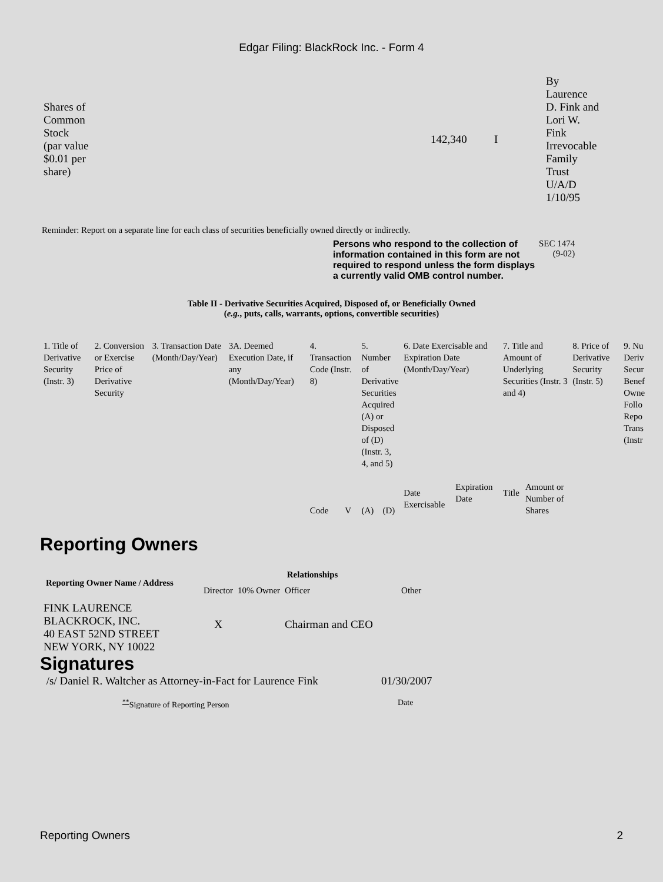Edgar Filing: BlackRock Inc. - Form 4
| Shares of Common Stock (par value $0.01 per share) | 142,340 | I | By Laurence D. Fink and Lori W. Fink Irrevocable Family Trust U/A/D 1/10/95 |
Reminder: Report on a separate line for each class of securities beneficially owned directly or indirectly.
Persons who respond to the collection of information contained in this form are not required to respond unless the form displays a currently valid OMB control number.
SEC 1474
(9-02)
Table II - Derivative Securities Acquired, Disposed of, or Beneficially Owned
(e.g., puts, calls, warrants, options, convertible securities)
| 1. Title of Derivative Security (Instr. 3) | 2. Conversion or Exercise Price of Derivative Security | 3. Transaction Date (Month/Day/Year) | 3A. Deemed Execution Date, if any (Month/Day/Year) | 4. Transaction Code (Instr. 8) | | 5. Number of Derivative Securities Acquired (A) or Disposed of (D) (Instr. 3, 4, and 5) | | 6. Date Exercisable and Expiration Date (Month/Day/Year) | | 7. Title and Amount of Underlying Securities (Instr. 3 and 4) | | 8. Price of Derivative Security (Instr. 5) | 9. Nu Deriv Secur Benef Owne Follo Repo Trans (Instr |
| | | | | Code | V | (A) | (D) | Date Exercisable | Expiration Date | Title | Amount or Number of Shares | | |
Reporting Owners
| Reporting Owner Name / Address | Relationships | | | |
| --- | --- | --- | --- | --- |
| | Director | 10% Owner | Officer | Other |
| FINK LAURENCE BLACKROCK, INC. 40 EAST 52ND STREET NEW YORK, NY 10022 | X | | Chairman and CEO | |
Signatures
| /s/ Daniel R. Waltcher as Attorney-in-Fact for Laurence Fink | 01/30/2007 |
| <sup>**</sup> Signature of Reporting Person | Date |
Reporting Owners 2